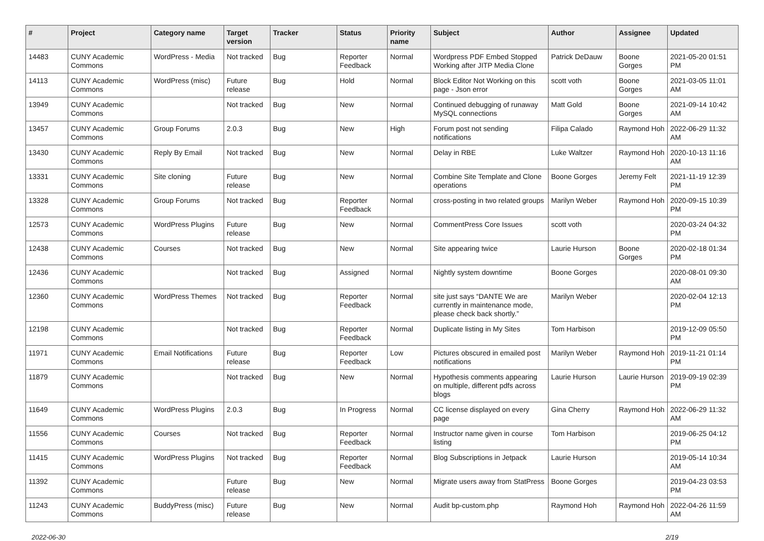| # | Project | Category name | Target version | Tracker | Status | Priority name | Subject | Author | Assignee | Updated |
| --- | --- | --- | --- | --- | --- | --- | --- | --- | --- | --- |
| 14483 | CUNY Academic Commons | WordPress - Media | Not tracked | Bug | Reporter Feedback | Normal | Wordpress PDF Embed Stopped Working after JITP Media Clone | Patrick DeDauw | Boone Gorges | 2021-05-20 01:51 PM |
| 14113 | CUNY Academic Commons | WordPress (misc) | Future release | Bug | Hold | Normal | Block Editor Not Working on this page - Json error | scott voth | Boone Gorges | 2021-03-05 11:01 AM |
| 13949 | CUNY Academic Commons | | Not tracked | Bug | New | Normal | Continued debugging of runaway MySQL connections | Matt Gold | Boone Gorges | 2021-09-14 10:42 AM |
| 13457 | CUNY Academic Commons | Group Forums | 2.0.3 | Bug | New | High | Forum post not sending notifications | Filipa Calado | Raymond Hoh | 2022-06-29 11:32 AM |
| 13430 | CUNY Academic Commons | Reply By Email | Not tracked | Bug | New | Normal | Delay in RBE | Luke Waltzer | Raymond Hoh | 2020-10-13 11:16 AM |
| 13331 | CUNY Academic Commons | Site cloning | Future release | Bug | New | Normal | Combine Site Template and Clone operations | Boone Gorges | Jeremy Felt | 2021-11-19 12:39 PM |
| 13328 | CUNY Academic Commons | Group Forums | Not tracked | Bug | Reporter Feedback | Normal | cross-posting in two related groups | Marilyn Weber | Raymond Hoh | 2020-09-15 10:39 PM |
| 12573 | CUNY Academic Commons | WordPress Plugins | Future release | Bug | New | Normal | CommentPress Core Issues | scott voth | | 2020-03-24 04:32 PM |
| 12438 | CUNY Academic Commons | Courses | Not tracked | Bug | New | Normal | Site appearing twice | Laurie Hurson | Boone Gorges | 2020-02-18 01:34 PM |
| 12436 | CUNY Academic Commons | | Not tracked | Bug | Assigned | Normal | Nightly system downtime | Boone Gorges | | 2020-08-01 09:30 AM |
| 12360 | CUNY Academic Commons | WordPress Themes | Not tracked | Bug | Reporter Feedback | Normal | site just says “DANTE We are currently in maintenance mode, please check back shortly.” | Marilyn Weber | | 2020-02-04 12:13 PM |
| 12198 | CUNY Academic Commons | | Not tracked | Bug | Reporter Feedback | Normal | Duplicate listing in My Sites | Tom Harbison | | 2019-12-09 05:50 PM |
| 11971 | CUNY Academic Commons | Email Notifications | Future release | Bug | Reporter Feedback | Low | Pictures obscured in emailed post notifications | Marilyn Weber | Raymond Hoh | 2019-11-21 01:14 PM |
| 11879 | CUNY Academic Commons | | Not tracked | Bug | New | Normal | Hypothesis comments appearing on multiple, different pdfs across blogs | Laurie Hurson | Laurie Hurson | 2019-09-19 02:39 PM |
| 11649 | CUNY Academic Commons | WordPress Plugins | 2.0.3 | Bug | In Progress | Normal | CC license displayed on every page | Gina Cherry | Raymond Hoh | 2022-06-29 11:32 AM |
| 11556 | CUNY Academic Commons | Courses | Not tracked | Bug | Reporter Feedback | Normal | Instructor name given in course listing | Tom Harbison | | 2019-06-25 04:12 PM |
| 11415 | CUNY Academic Commons | WordPress Plugins | Not tracked | Bug | Reporter Feedback | Normal | Blog Subscriptions in Jetpack | Laurie Hurson | | 2019-05-14 10:34 AM |
| 11392 | CUNY Academic Commons | | Future release | Bug | New | Normal | Migrate users away from StatPress | Boone Gorges | | 2019-04-23 03:53 PM |
| 11243 | CUNY Academic Commons | BuddyPress (misc) | Future release | Bug | New | Normal | Audit bp-custom.php | Raymond Hoh | Raymond Hoh | 2022-04-26 11:59 AM |
2022-06-30 2/19